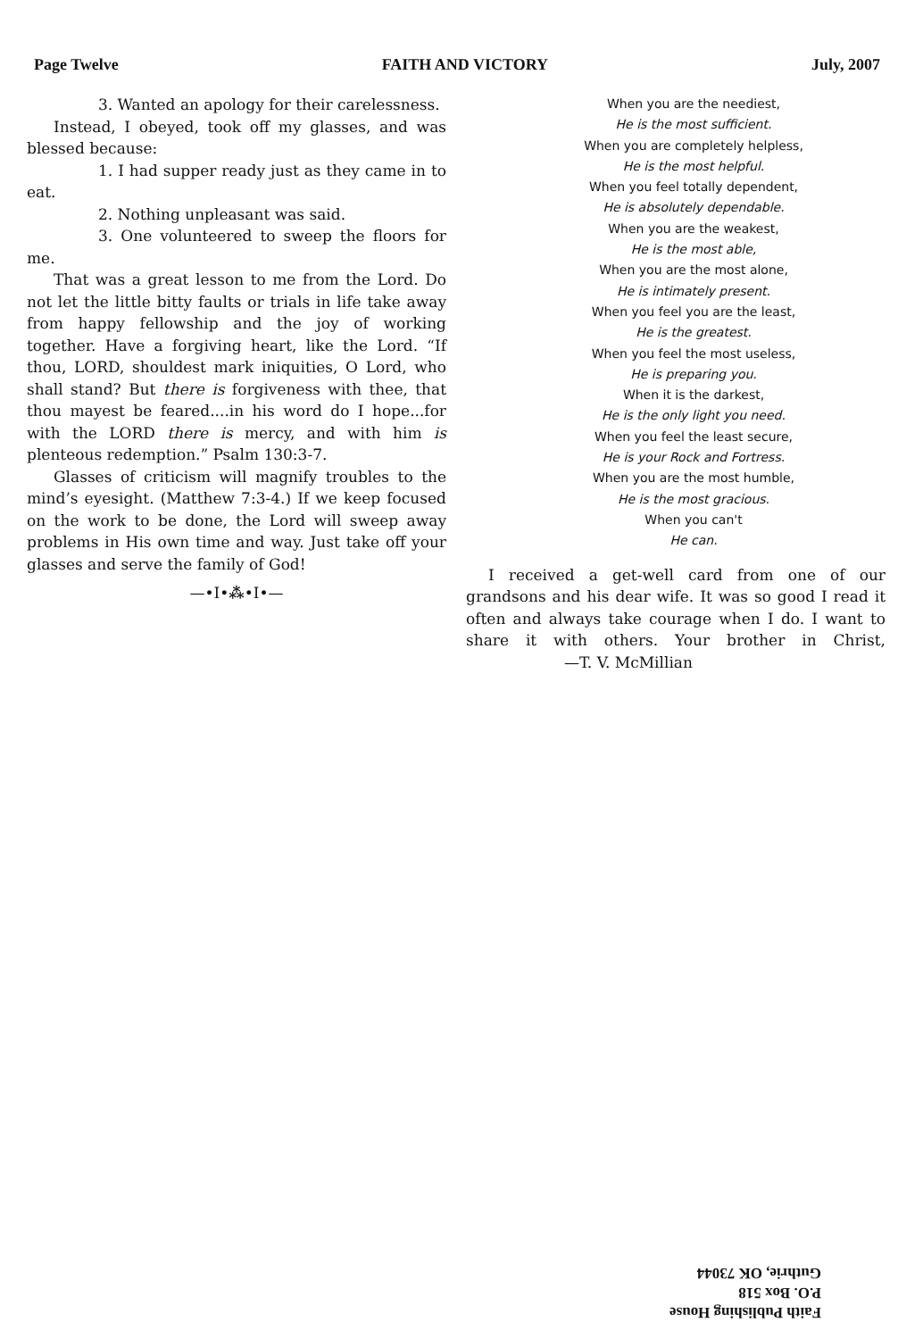Page Twelve FAITH AND VICTORY July, 2007
3. Wanted an apology for their carelessness.
Instead, I obeyed, took off my glasses, and was blessed because:
1. I had supper ready just as they came in to eat.
2. Nothing unpleasant was said.
3. One volunteered to sweep the floors for me.
That was a great lesson to me from the Lord. Do not let the little bitty faults or trials in life take away from happy fellowship and the joy of working together. Have a forgiving heart, like the Lord. “If thou, LORD, shouldest mark iniquities, O Lord, who shall stand? But there is forgiveness with thee, that thou mayest be feared....in his word do I hope...for with the LORD there is mercy, and with him is plenteous redemption.” Psalm 130:3-7.
Glasses of criticism will magnify troubles to the mind’s eyesight. (Matthew 7:3-4.) If we keep focused on the work to be done, the Lord will sweep away problems in His own time and way. Just take off your glasses and serve the family of God!
—•I•⁂•I•—
When you are the neediest,
He is the most sufficient.
When you are completely helpless,
He is the most helpful.
When you feel totally dependent,
He is absolutely dependable.
When you are the weakest,
He is the most able,
When you are the most alone,
He is intimately present.
When you feel you are the least,
He is the greatest.
When you feel the most useless,
He is preparing you.
When it is the darkest,
He is the only light you need.
When you feel the least secure,
He is your Rock and Fortress.
When you are the most humble,
He is the most gracious.
When you can't
He can.
I received a get-well card from one of our grandsons and his dear wife. It was so good I read it often and always take courage when I do. I want to share it with others. Your brother in Christ, —T. V. McMillian
Faith Publishing House
P.O. Box 518
Guthrie, OK 73044